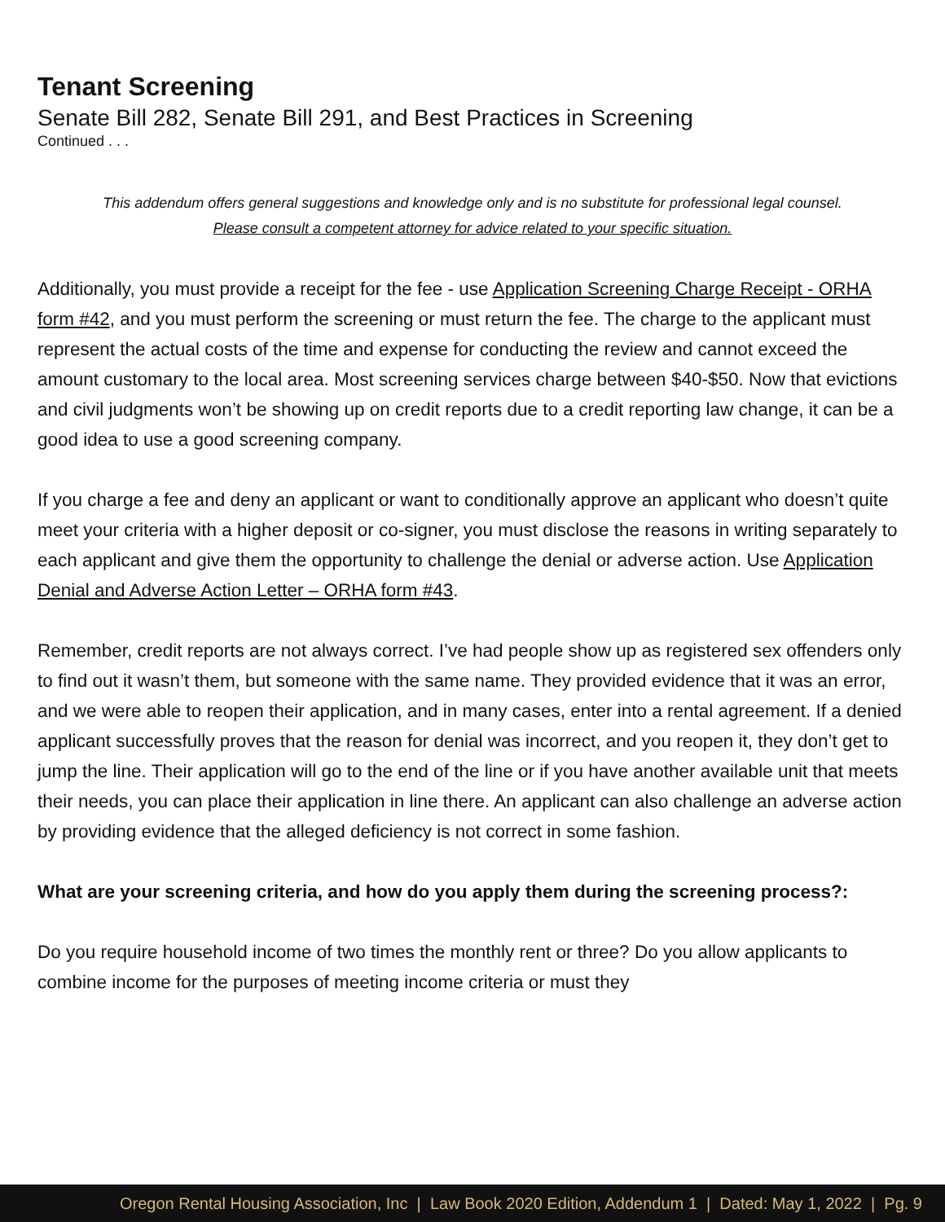Tenant Screening
Senate Bill 282, Senate Bill 291, and Best Practices in Screening
Continued . . .
This addendum offers general suggestions and knowledge only and is no substitute for professional legal counsel.
Please consult a competent attorney for advice related to your specific situation.
Additionally, you must provide a receipt for the fee - use Application Screening Charge Receipt - ORHA form #42, and you must perform the screening or must return the fee. The charge to the applicant must represent the actual costs of the time and expense for conducting the review and cannot exceed the amount customary to the local area. Most screening services charge between $40-$50. Now that evictions and civil judgments won’t be showing up on credit reports due to a credit reporting law change, it can be a good idea to use a good screening company.
If you charge a fee and deny an applicant or want to conditionally approve an applicant who doesn’t quite meet your criteria with a higher deposit or co-signer, you must disclose the reasons in writing separately to each applicant and give them the opportunity to challenge the denial or adverse action. Use Application Denial and Adverse Action Letter – ORHA form #43.
Remember, credit reports are not always correct. I’ve had people show up as registered sex offenders only to find out it wasn’t them, but someone with the same name. They provided evidence that it was an error, and we were able to reopen their application, and in many cases, enter into a rental agreement. If a denied applicant successfully proves that the reason for denial was incorrect, and you reopen it, they don’t get to jump the line. Their application will go to the end of the line or if you have another available unit that meets their needs, you can place their application in line there. An applicant can also challenge an adverse action by providing evidence that the alleged deficiency is not correct in some fashion.
What are your screening criteria, and how do you apply them during the screening process?:
Do you require household income of two times the monthly rent or three? Do you allow applicants to combine income for the purposes of meeting income criteria or must they
Oregon Rental Housing Association, Inc | Law Book 2020 Edition, Addendum 1 | Dated: May 1, 2022 | Pg. 9